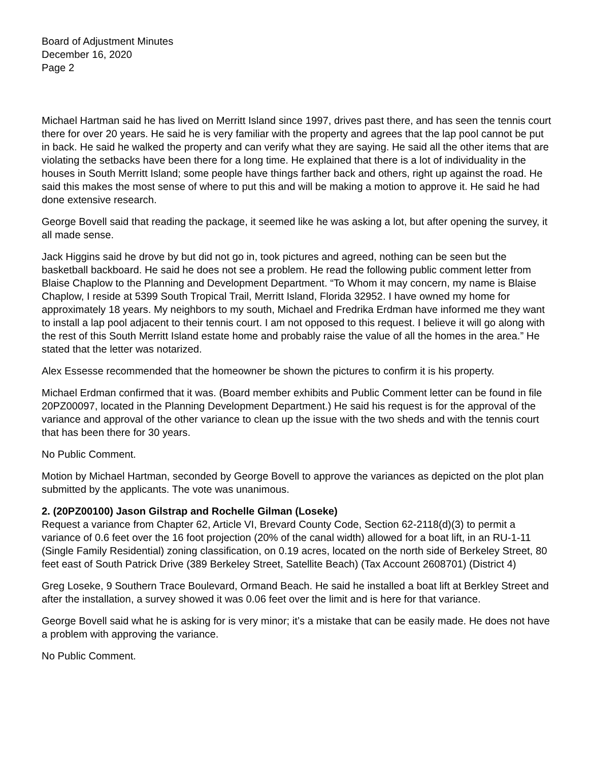Board of Adjustment Minutes
December 16, 2020
Page 2
Michael Hartman said he has lived on Merritt Island since 1997, drives past there, and has seen the tennis court there for over 20 years. He said he is very familiar with the property and agrees that the lap pool cannot be put in back. He said he walked the property and can verify what they are saying. He said all the other items that are violating the setbacks have been there for a long time. He explained that there is a lot of individuality in the houses in South Merritt Island; some people have things farther back and others, right up against the road. He said this makes the most sense of where to put this and will be making a motion to approve it. He said he had done extensive research.
George Bovell said that reading the package, it seemed like he was asking a lot, but after opening the survey, it all made sense.
Jack Higgins said he drove by but did not go in, took pictures and agreed, nothing can be seen but the basketball backboard. He said he does not see a problem. He read the following public comment letter from Blaise Chaplow to the Planning and Development Department. “To Whom it may concern, my name is Blaise Chaplow, I reside at 5399 South Tropical Trail, Merritt Island, Florida 32952. I have owned my home for approximately 18 years. My neighbors to my south, Michael and Fredrika Erdman have informed me they want to install a lap pool adjacent to their tennis court. I am not opposed to this request. I believe it will go along with the rest of this South Merritt Island estate home and probably raise the value of all the homes in the area.” He stated that the letter was notarized.
Alex Essesse recommended that the homeowner be shown the pictures to confirm it is his property.
Michael Erdman confirmed that it was. (Board member exhibits and Public Comment letter can be found in file 20PZ00097, located in the Planning Development Department.) He said his request is for the approval of the variance and approval of the other variance to clean up the issue with the two sheds and with the tennis court that has been there for 30 years.
No Public Comment.
Motion by Michael Hartman, seconded by George Bovell to approve the variances as depicted on the plot plan submitted by the applicants. The vote was unanimous.
2. (20PZ00100) Jason Gilstrap and Rochelle Gilman (Loseke)
Request a variance from Chapter 62, Article VI, Brevard County Code, Section 62-2118(d)(3) to permit a variance of 0.6 feet over the 16 foot projection (20% of the canal width) allowed for a boat lift, in an RU-1-11 (Single Family Residential) zoning classification, on 0.19 acres, located on the north side of Berkeley Street, 80 feet east of South Patrick Drive (389 Berkeley Street, Satellite Beach) (Tax Account 2608701) (District 4)
Greg Loseke, 9 Southern Trace Boulevard, Ormand Beach. He said he installed a boat lift at Berkley Street and after the installation, a survey showed it was 0.06 feet over the limit and is here for that variance.
George Bovell said what he is asking for is very minor; it’s a mistake that can be easily made. He does not have a problem with approving the variance.
No Public Comment.